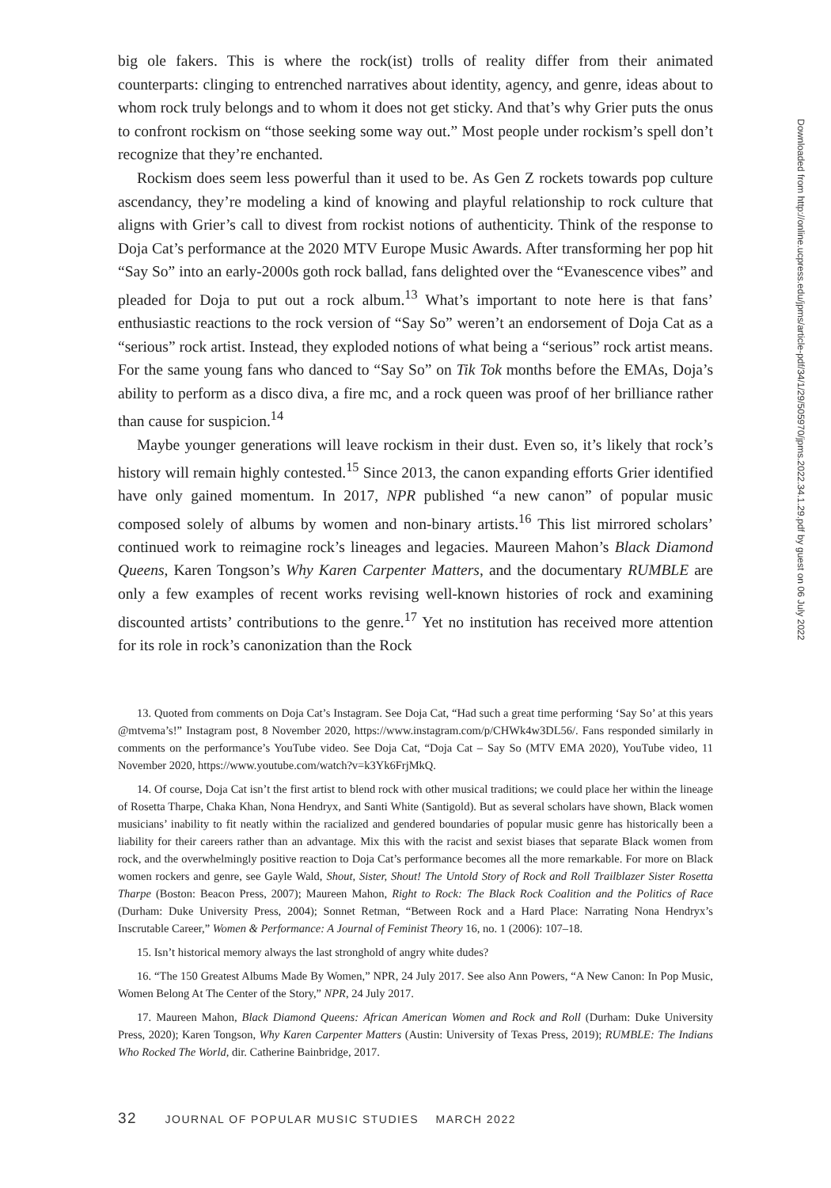big ole fakers. This is where the rock(ist) trolls of reality differ from their animated counterparts: clinging to entrenched narratives about identity, agency, and genre, ideas about to whom rock truly belongs and to whom it does not get sticky. And that’s why Grier puts the onus to confront rockism on “those seeking some way out.” Most people under rockism’s spell don’t recognize that they’re enchanted.
Rockism does seem less powerful than it used to be. As Gen Z rockets towards pop culture ascendancy, they’re modeling a kind of knowing and playful relationship to rock culture that aligns with Grier’s call to divest from rockist notions of authenticity. Think of the response to Doja Cat’s performance at the 2020 MTV Europe Music Awards. After transforming her pop hit “Say So” into an early-2000s goth rock ballad, fans delighted over the “Evanescence vibes” and pleaded for Doja to put out a rock album.<sup>13</sup> What’s important to note here is that fans’ enthusiastic reactions to the rock version of “Say So” weren’t an endorsement of Doja Cat as a “serious” rock artist. Instead, they exploded notions of what being a “serious” rock artist means. For the same young fans who danced to “Say So” on Tik Tok months before the EMAs, Doja’s ability to perform as a disco diva, a fire mc, and a rock queen was proof of her brilliance rather than cause for suspicion.<sup>14</sup>
Maybe younger generations will leave rockism in their dust. Even so, it’s likely that rock’s history will remain highly contested.<sup>15</sup> Since 2013, the canon expanding efforts Grier identified have only gained momentum. In 2017, NPR published “a new canon” of popular music composed solely of albums by women and non-binary artists.<sup>16</sup> This list mirrored scholars’ continued work to reimagine rock’s lineages and legacies. Maureen Mahon’s Black Diamond Queens, Karen Tongson’s Why Karen Carpenter Matters, and the documentary RUMBLE are only a few examples of recent works revising well-known histories of rock and examining discounted artists’ contributions to the genre.<sup>17</sup> Yet no institution has received more attention for its role in rock’s canonization than the Rock
13. Quoted from comments on Doja Cat’s Instagram. See Doja Cat, “Had such a great time performing ‘Say So’ at this years @mtvema’s!” Instagram post, 8 November 2020, https://www.instagram.com/p/CHWk4w3DL56/. Fans responded similarly in comments on the performance’s YouTube video. See Doja Cat, “Doja Cat – Say So (MTV EMA 2020), YouTube video, 11 November 2020, https://www.youtube.com/watch?v=k3Yk6FrjMkQ.
14. Of course, Doja Cat isn’t the first artist to blend rock with other musical traditions; we could place her within the lineage of Rosetta Tharpe, Chaka Khan, Nona Hendryx, and Santi White (Santigold). But as several scholars have shown, Black women musicians’ inability to fit neatly within the racialized and gendered boundaries of popular music genre has historically been a liability for their careers rather than an advantage. Mix this with the racist and sexist biases that separate Black women from rock, and the overwhelmingly positive reaction to Doja Cat’s performance becomes all the more remarkable. For more on Black women rockers and genre, see Gayle Wald, Shout, Sister, Shout! The Untold Story of Rock and Roll Trailblazer Sister Rosetta Tharpe (Boston: Beacon Press, 2007); Maureen Mahon, Right to Rock: The Black Rock Coalition and the Politics of Race (Durham: Duke University Press, 2004); Sonnet Retman, “Between Rock and a Hard Place: Narrating Nona Hendryx’s Inscrutable Career,” Women & Performance: A Journal of Feminist Theory 16, no. 1 (2006): 107–18.
15. Isn’t historical memory always the last stronghold of angry white dudes?
16. “The 150 Greatest Albums Made By Women,” NPR, 24 July 2017. See also Ann Powers, “A New Canon: In Pop Music, Women Belong At The Center of the Story,” NPR, 24 July 2017.
17. Maureen Mahon, Black Diamond Queens: African American Women and Rock and Roll (Durham: Duke University Press, 2020); Karen Tongson, Why Karen Carpenter Matters (Austin: University of Texas Press, 2019); RUMBLE: The Indians Who Rocked The World, dir. Catherine Bainbridge, 2017.
32 JOURNAL OF POPULAR MUSIC STUDIES MARCH 2022
Downloaded from http://online.ucpress.edu/jpms/article-pdf/34/1/29/505970/jpms.2022.34.1.29.pdf by guest on 06 July 2022